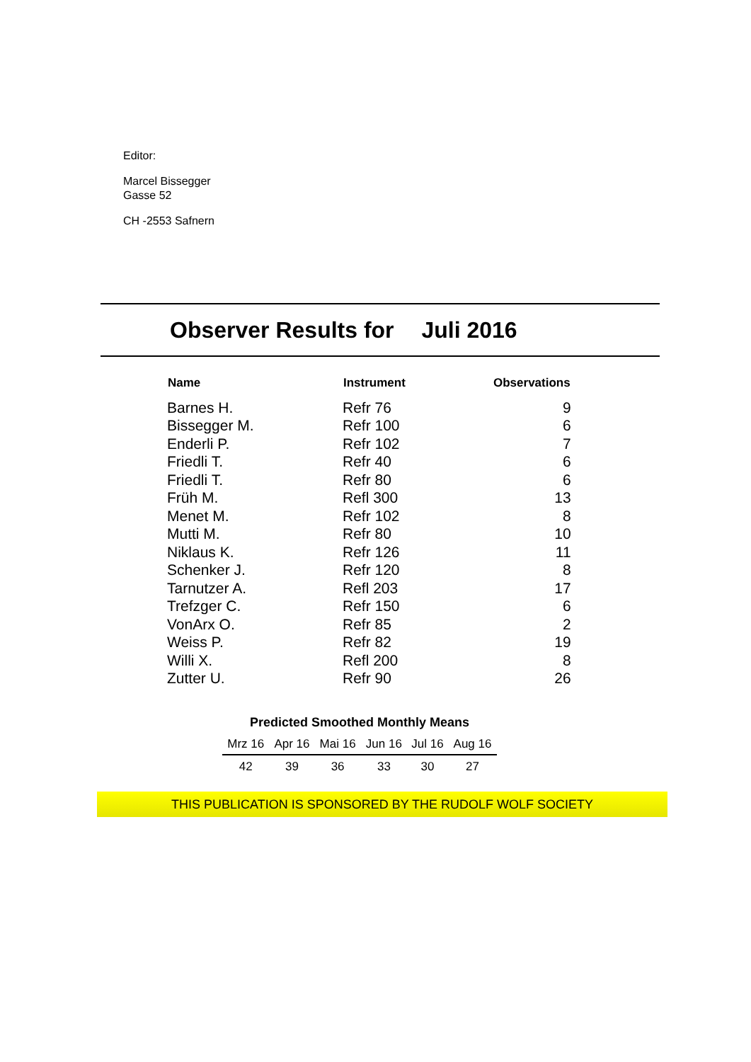Editor:
Marcel Bissegger
Gasse 52
CH -2553 Safnern
Observer Results for Juli 2016
| Name | Instrument | Observations |
| --- | --- | --- |
| Barnes H. | Refr 76 | 9 |
| Bissegger M. | Refr 100 | 6 |
| Enderli P. | Refr 102 | 7 |
| Friedli T. | Refr 40 | 6 |
| Friedli T. | Refr 80 | 6 |
| Früh M. | Refl 300 | 13 |
| Menet M. | Refr 102 | 8 |
| Mutti M. | Refr 80 | 10 |
| Niklaus K. | Refr 126 | 11 |
| Schenker J. | Refr 120 | 8 |
| Tarnutzer A. | Refl 203 | 17 |
| Trefzger C. | Refr 150 | 6 |
| VonArx O. | Refr 85 | 2 |
| Weiss P. | Refr 82 | 19 |
| Willi X. | Refl 200 | 8 |
| Zutter U. | Refr 90 | 26 |
Predicted Smoothed Monthly Means
| Mrz 16 | Apr 16 | Mai 16 | Jun 16 | Jul 16 | Aug 16 |
| --- | --- | --- | --- | --- | --- |
| 42 | 39 | 36 | 33 | 30 | 27 |
THIS PUBLICATION IS SPONSORED BY THE RUDOLF WOLF SOCIETY